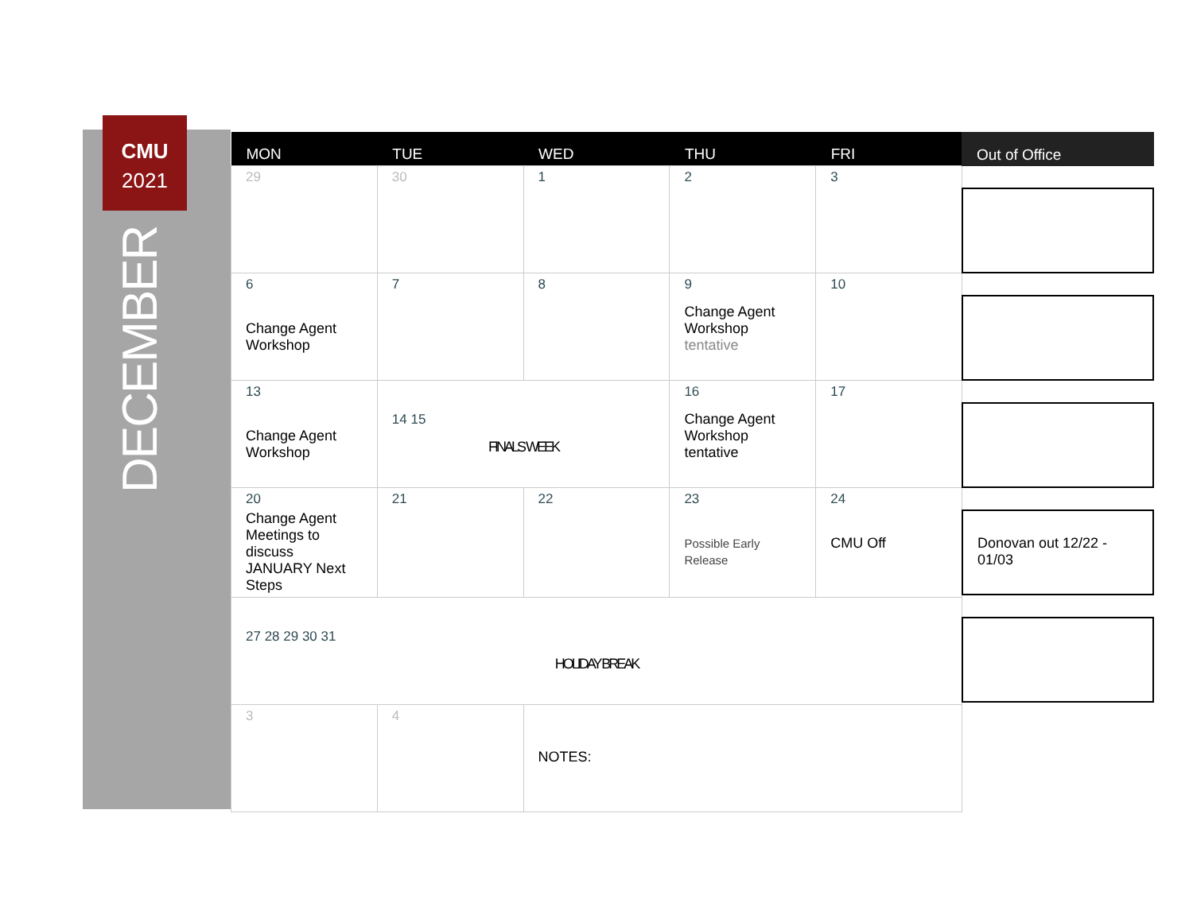CMU
2021
DECEMBER
| MON | TUE | WED | THU | FRI |
| --- | --- | --- | --- | --- |
| 29 | 30 | 1 | 2 | 3 |
| 6 Change Agent Workshop | 7 | 8 | 9 Change Agent Workshop tentative | 10 |
| 13 Change Agent Workshop | 14 15 FINALS WEEK | | 16 Change Agent Workshop tentative | 17 |
| 20 Change Agent Meetings to discuss JANUARY Next Steps | 21 | 22 | 23 Possible Early Release | 24 CMU Off |
| 27 28 29 30 31 HOLIDAY BREAK | | | | |
| 3 | 4 | NOTES: | | |
Out of Office
Donovan out 12/22 - 01/03